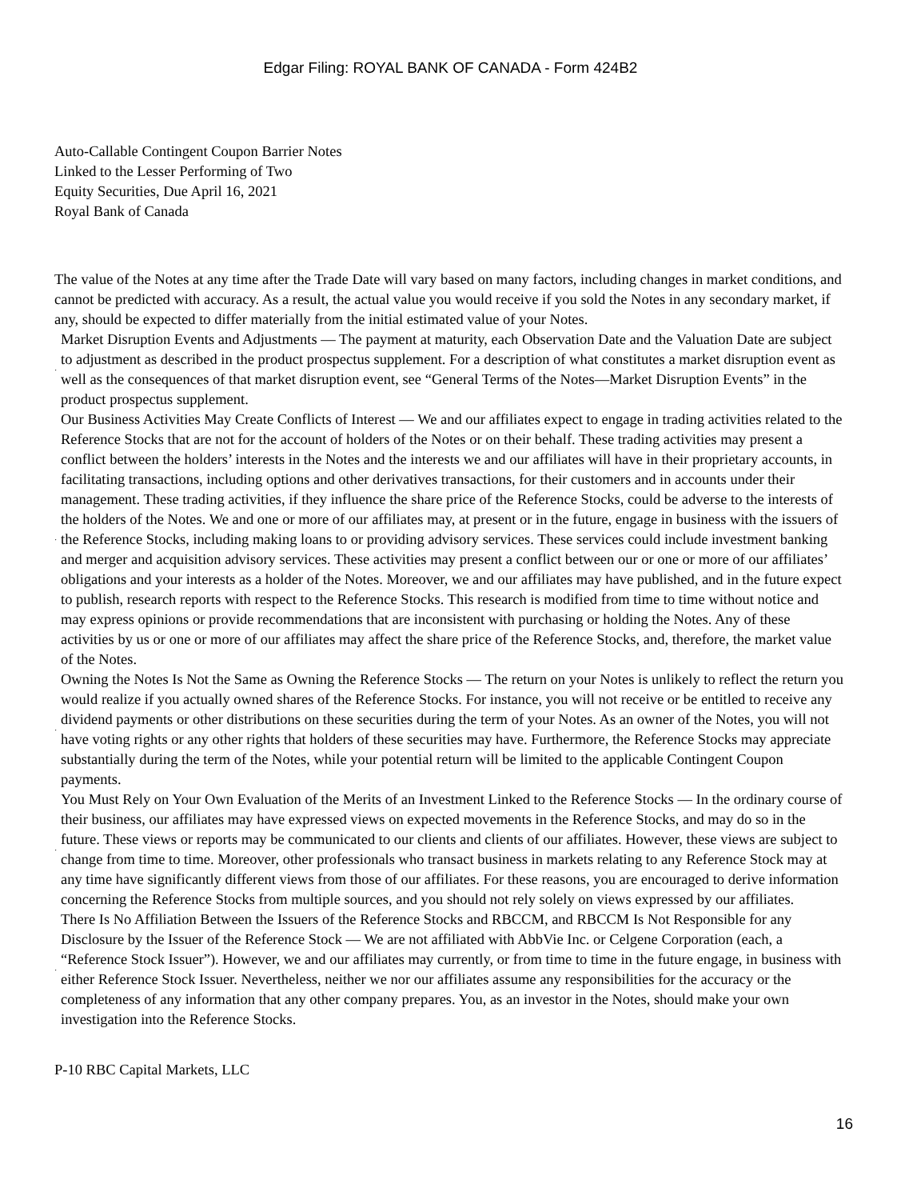Edgar Filing: ROYAL BANK OF CANADA - Form 424B2
Auto-Callable Contingent Coupon Barrier Notes
Linked to the Lesser Performing of Two
Equity Securities, Due April 16, 2021
Royal Bank of Canada
The value of the Notes at any time after the Trade Date will vary based on many factors, including changes in market conditions, and cannot be predicted with accuracy. As a result, the actual value you would receive if you sold the Notes in any secondary market, if any, should be expected to differ materially from the initial estimated value of your Notes.
·
Market Disruption Events and Adjustments — The payment at maturity, each Observation Date and the Valuation Date are subject to adjustment as described in the product prospectus supplement. For a description of what constitutes a market disruption event as well as the consequences of that market disruption event, see “General Terms of the Notes—Market Disruption Events” in the product prospectus supplement.
·
Our Business Activities May Create Conflicts of Interest — We and our affiliates expect to engage in trading activities related to the Reference Stocks that are not for the account of holders of the Notes or on their behalf. These trading activities may present a conflict between the holders’ interests in the Notes and the interests we and our affiliates will have in their proprietary accounts, in facilitating transactions, including options and other derivatives transactions, for their customers and in accounts under their management. These trading activities, if they influence the share price of the Reference Stocks, could be adverse to the interests of the holders of the Notes. We and one or more of our affiliates may, at present or in the future, engage in business with the issuers of the Reference Stocks, including making loans to or providing advisory services. These services could include investment banking and merger and acquisition advisory services. These activities may present a conflict between our or one or more of our affiliates’ obligations and your interests as a holder of the Notes. Moreover, we and our affiliates may have published, and in the future expect to publish, research reports with respect to the Reference Stocks. This research is modified from time to time without notice and may express opinions or provide recommendations that are inconsistent with purchasing or holding the Notes. Any of these activities by us or one or more of our affiliates may affect the share price of the Reference Stocks, and, therefore, the market value of the Notes.
·
Owning the Notes Is Not the Same as Owning the Reference Stocks — The return on your Notes is unlikely to reflect the return you would realize if you actually owned shares of the Reference Stocks. For instance, you will not receive or be entitled to receive any dividend payments or other distributions on these securities during the term of your Notes. As an owner of the Notes, you will not have voting rights or any other rights that holders of these securities may have. Furthermore, the Reference Stocks may appreciate substantially during the term of the Notes, while your potential return will be limited to the applicable Contingent Coupon payments.
·
You Must Rely on Your Own Evaluation of the Merits of an Investment Linked to the Reference Stocks — In the ordinary course of their business, our affiliates may have expressed views on expected movements in the Reference Stocks, and may do so in the future. These views or reports may be communicated to our clients and clients of our affiliates. However, these views are subject to change from time to time. Moreover, other professionals who transact business in markets relating to any Reference Stock may at any time have significantly different views from those of our affiliates. For these reasons, you are encouraged to derive information concerning the Reference Stocks from multiple sources, and you should not rely solely on views expressed by our affiliates.
·
There Is No Affiliation Between the Issuers of the Reference Stocks and RBCCM, and RBCCM Is Not Responsible for any Disclosure by the Issuer of the Reference Stock — We are not affiliated with AbbVie Inc. or Celgene Corporation (each, a “Reference Stock Issuer”). However, we and our affiliates may currently, or from time to time in the future engage, in business with either Reference Stock Issuer. Nevertheless, neither we nor our affiliates assume any responsibilities for the accuracy or the completeness of any information that any other company prepares. You, as an investor in the Notes, should make your own investigation into the Reference Stocks.
P-10 RBC Capital Markets, LLC
16